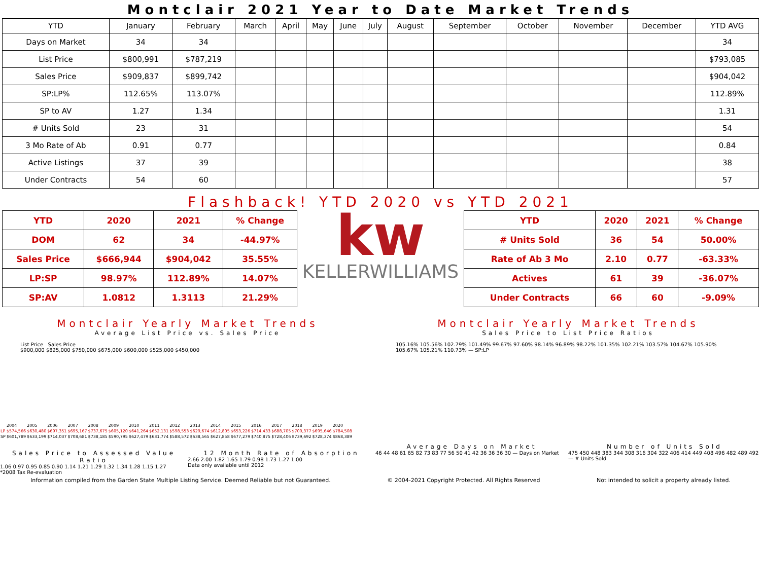Montclair 2021 Year to Date Market Trends
| YTD | January | February | March | April | May | June | July | August | September | October | November | December | YTD AVG |
| --- | --- | --- | --- | --- | --- | --- | --- | --- | --- | --- | --- | --- | --- |
| Days on Market | 34 | 34 | | | | | | | | | | | 34 |
| List Price | $800,991 | $787,219 | | | | | | | | | | | $793,085 |
| Sales Price | $909,837 | $899,742 | | | | | | | | | | | $904,042 |
| SP:LP% | 112.65% | 113.07% | | | | | | | | | | | 112.89% |
| SP to AV | 1.27 | 1.34 | | | | | | | | | | | 1.31 |
| # Units Sold | 23 | 31 | | | | | | | | | | | 54 |
| 3 Mo Rate of Ab | 0.91 | 0.77 | | | | | | | | | | | 0.84 |
| Active Listings | 37 | 39 | | | | | | | | | | | 38 |
| Under Contracts | 54 | 60 | | | | | | | | | | | 57 |
Flashback! YTD 2020 vs YTD 2021
| YTD | 2020 | 2021 | % Change |
| --- | --- | --- | --- |
| DOM | 62 | 34 | -44.97% |
| Sales Price | $666,944 | $904,042 | 35.55% |
| LP:SP | 98.97% | 112.89% | 14.07% |
| SP:AV | 1.0812 | 1.3113 | 21.29% |
kw
KELLERWILLIAMS
| YTD | 2020 | 2021 | % Change |
| --- | --- | --- | --- |
| # Units Sold | 36 | 54 | 50.00% |
| Rate of Ab 3 Mo | 2.10 | 0.77 | -63.33% |
| Actives | 61 | 39 | -36.07% |
| Under Contracts | 66 | 60 | -9.09% |
Montclair Yearly Market Trends
Average List Price vs. Sales Price
List Price Sales Price
$900,000 $825,000 $750,000 $675,000 $600,000 $525,000 $450,000
| | 2004 | 2005 | 2006 | 2007 | 2008 | 2009 | 2010 | 2011 | 2012 | 2013 | 2014 | 2015 | 2016 | 2017 | 2018 | 2019 | 2020 |
| LP | $574,566 | $630,480 | $697,351 | $695,167 | $737,675 | $605,120 | $641,264 | $652,131 | $598,553 | $629,674 | $612,805 | $653,226 | $714,433 | $688,705 | $700,377 | $695,646 | $784,508 |
| SP | $601,789 | $633,199 | $714,037 | $708,681 | $738,185 | $590,795 | $627,479 | $631,774 | $588,572 | $638,565 | $627,858 | $677,279 | $740,875 | $728,406 | $739,692 | $728,374 | $868,389 |
Sales Price to Assessed Value Ratio
1.06 0.97 0.95 0.85 0.90 1.14 1.21 1.29 1.32 1.34 1.28 1.15 1.27
*2008 Tax Re-evaluation
12 Month Rate of Absorption
2.66 2.00 1.82 1.65 1.79 0.98 1.73 1.27 1.00
Data only available until 2012
Montclair Yearly Market Trends
Sales Price to List Price Ratios
105.16% 105.56% 102.79% 101.49% 99.67% 97.60% 98.14% 96.89% 98.22% 101.35% 102.21% 103.57% 104.67% 105.90% 105.67% 105.21% 110.73% — SP:LP
Average Days on Market
46 44 48 61 65 82 73 83 77 56 50 41 42 36 36 36 30 — Days on Market
Number of Units Sold
475 450 448 383 344 308 316 304 322 406 414 449 408 496 482 489 492 — # Units Sold
Information compiled from the Garden State Multiple Listing Service. Deemed Reliable but not Guaranteed. © 2004-2021 Copyright Protected. All Rights Reserved Not intended to solicit a property already listed.